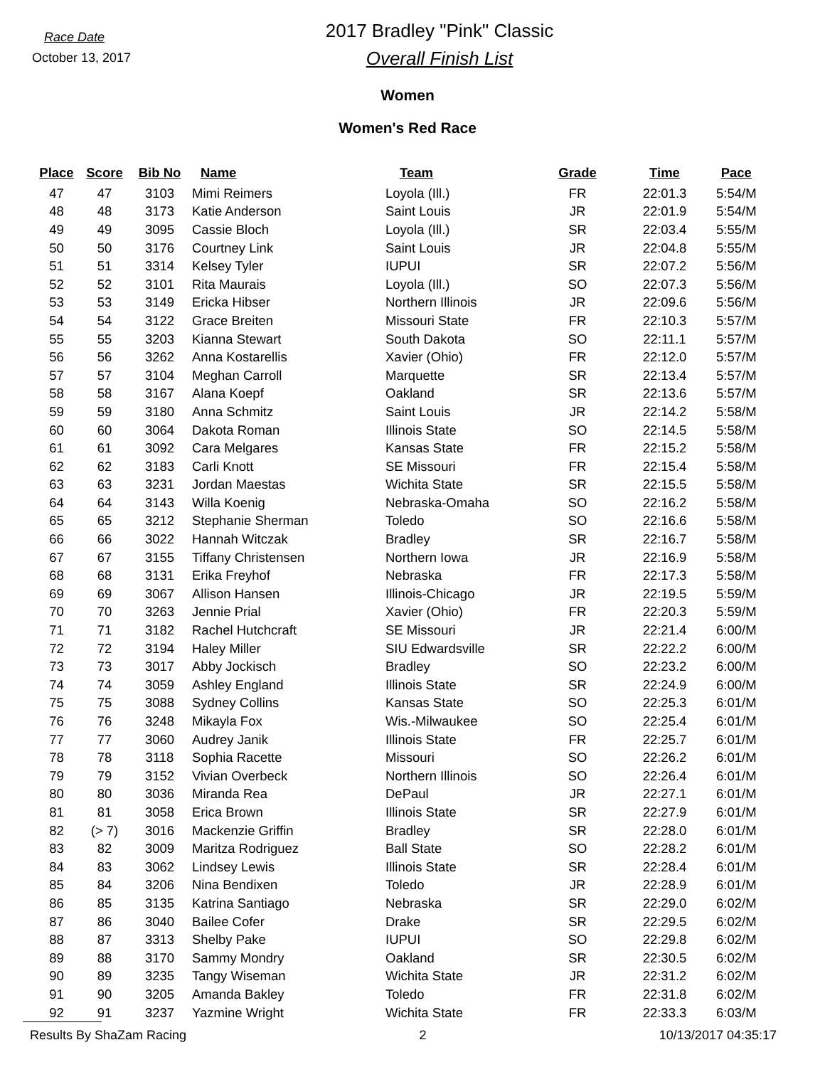Race Date
October 13, 2017
2017 Bradley "Pink" Classic
Overall Finish List
Women
Women's Red Race
| Place | Score | Bib No | Name | Team | Grade | Time | Pace |
| --- | --- | --- | --- | --- | --- | --- | --- |
| 47 | 47 | 3103 | Mimi Reimers | Loyola (Ill.) | FR | 22:01.3 | 5:54/M |
| 48 | 48 | 3173 | Katie Anderson | Saint Louis | JR | 22:01.9 | 5:54/M |
| 49 | 49 | 3095 | Cassie Bloch | Loyola (Ill.) | SR | 22:03.4 | 5:55/M |
| 50 | 50 | 3176 | Courtney Link | Saint Louis | JR | 22:04.8 | 5:55/M |
| 51 | 51 | 3314 | Kelsey Tyler | IUPUI | SR | 22:07.2 | 5:56/M |
| 52 | 52 | 3101 | Rita Maurais | Loyola (Ill.) | SO | 22:07.3 | 5:56/M |
| 53 | 53 | 3149 | Ericka Hibser | Northern Illinois | JR | 22:09.6 | 5:56/M |
| 54 | 54 | 3122 | Grace Breiten | Missouri State | FR | 22:10.3 | 5:57/M |
| 55 | 55 | 3203 | Kianna Stewart | South Dakota | SO | 22:11.1 | 5:57/M |
| 56 | 56 | 3262 | Anna Kostarellis | Xavier (Ohio) | FR | 22:12.0 | 5:57/M |
| 57 | 57 | 3104 | Meghan Carroll | Marquette | SR | 22:13.4 | 5:57/M |
| 58 | 58 | 3167 | Alana Koepf | Oakland | SR | 22:13.6 | 5:57/M |
| 59 | 59 | 3180 | Anna Schmitz | Saint Louis | JR | 22:14.2 | 5:58/M |
| 60 | 60 | 3064 | Dakota Roman | Illinois State | SO | 22:14.5 | 5:58/M |
| 61 | 61 | 3092 | Cara Melgares | Kansas State | FR | 22:15.2 | 5:58/M |
| 62 | 62 | 3183 | Carli Knott | SE Missouri | FR | 22:15.4 | 5:58/M |
| 63 | 63 | 3231 | Jordan Maestas | Wichita State | SR | 22:15.5 | 5:58/M |
| 64 | 64 | 3143 | Willa Koenig | Nebraska-Omaha | SO | 22:16.2 | 5:58/M |
| 65 | 65 | 3212 | Stephanie Sherman | Toledo | SO | 22:16.6 | 5:58/M |
| 66 | 66 | 3022 | Hannah Witczak | Bradley | SR | 22:16.7 | 5:58/M |
| 67 | 67 | 3155 | Tiffany Christensen | Northern Iowa | JR | 22:16.9 | 5:58/M |
| 68 | 68 | 3131 | Erika Freyhof | Nebraska | FR | 22:17.3 | 5:58/M |
| 69 | 69 | 3067 | Allison Hansen | Illinois-Chicago | JR | 22:19.5 | 5:59/M |
| 70 | 70 | 3263 | Jennie Prial | Xavier (Ohio) | FR | 22:20.3 | 5:59/M |
| 71 | 71 | 3182 | Rachel Hutchcraft | SE Missouri | JR | 22:21.4 | 6:00/M |
| 72 | 72 | 3194 | Haley Miller | SIU Edwardsville | SR | 22:22.2 | 6:00/M |
| 73 | 73 | 3017 | Abby Jockisch | Bradley | SO | 22:23.2 | 6:00/M |
| 74 | 74 | 3059 | Ashley England | Illinois State | SR | 22:24.9 | 6:00/M |
| 75 | 75 | 3088 | Sydney Collins | Kansas State | SO | 22:25.3 | 6:01/M |
| 76 | 76 | 3248 | Mikayla Fox | Wis.-Milwaukee | SO | 22:25.4 | 6:01/M |
| 77 | 77 | 3060 | Audrey Janik | Illinois State | FR | 22:25.7 | 6:01/M |
| 78 | 78 | 3118 | Sophia Racette | Missouri | SO | 22:26.2 | 6:01/M |
| 79 | 79 | 3152 | Vivian Overbeck | Northern Illinois | SO | 22:26.4 | 6:01/M |
| 80 | 80 | 3036 | Miranda Rea | DePaul | JR | 22:27.1 | 6:01/M |
| 81 | 81 | 3058 | Erica Brown | Illinois State | SR | 22:27.9 | 6:01/M |
| 82 | (> 7) | 3016 | Mackenzie Griffin | Bradley | SR | 22:28.0 | 6:01/M |
| 83 | 82 | 3009 | Maritza Rodriguez | Ball State | SO | 22:28.2 | 6:01/M |
| 84 | 83 | 3062 | Lindsey Lewis | Illinois State | SR | 22:28.4 | 6:01/M |
| 85 | 84 | 3206 | Nina Bendixen | Toledo | JR | 22:28.9 | 6:01/M |
| 86 | 85 | 3135 | Katrina Santiago | Nebraska | SR | 22:29.0 | 6:02/M |
| 87 | 86 | 3040 | Bailee Cofer | Drake | SR | 22:29.5 | 6:02/M |
| 88 | 87 | 3313 | Shelby Pake | IUPUI | SO | 22:29.8 | 6:02/M |
| 89 | 88 | 3170 | Sammy Mondry | Oakland | SR | 22:30.5 | 6:02/M |
| 90 | 89 | 3235 | Tangy Wiseman | Wichita State | JR | 22:31.2 | 6:02/M |
| 91 | 90 | 3205 | Amanda Bakley | Toledo | FR | 22:31.8 | 6:02/M |
| 92 | 91 | 3237 | Yazmine Wright | Wichita State | FR | 22:33.3 | 6:03/M |
Results By ShaZam Racing 2 10/13/2017 04:35:17